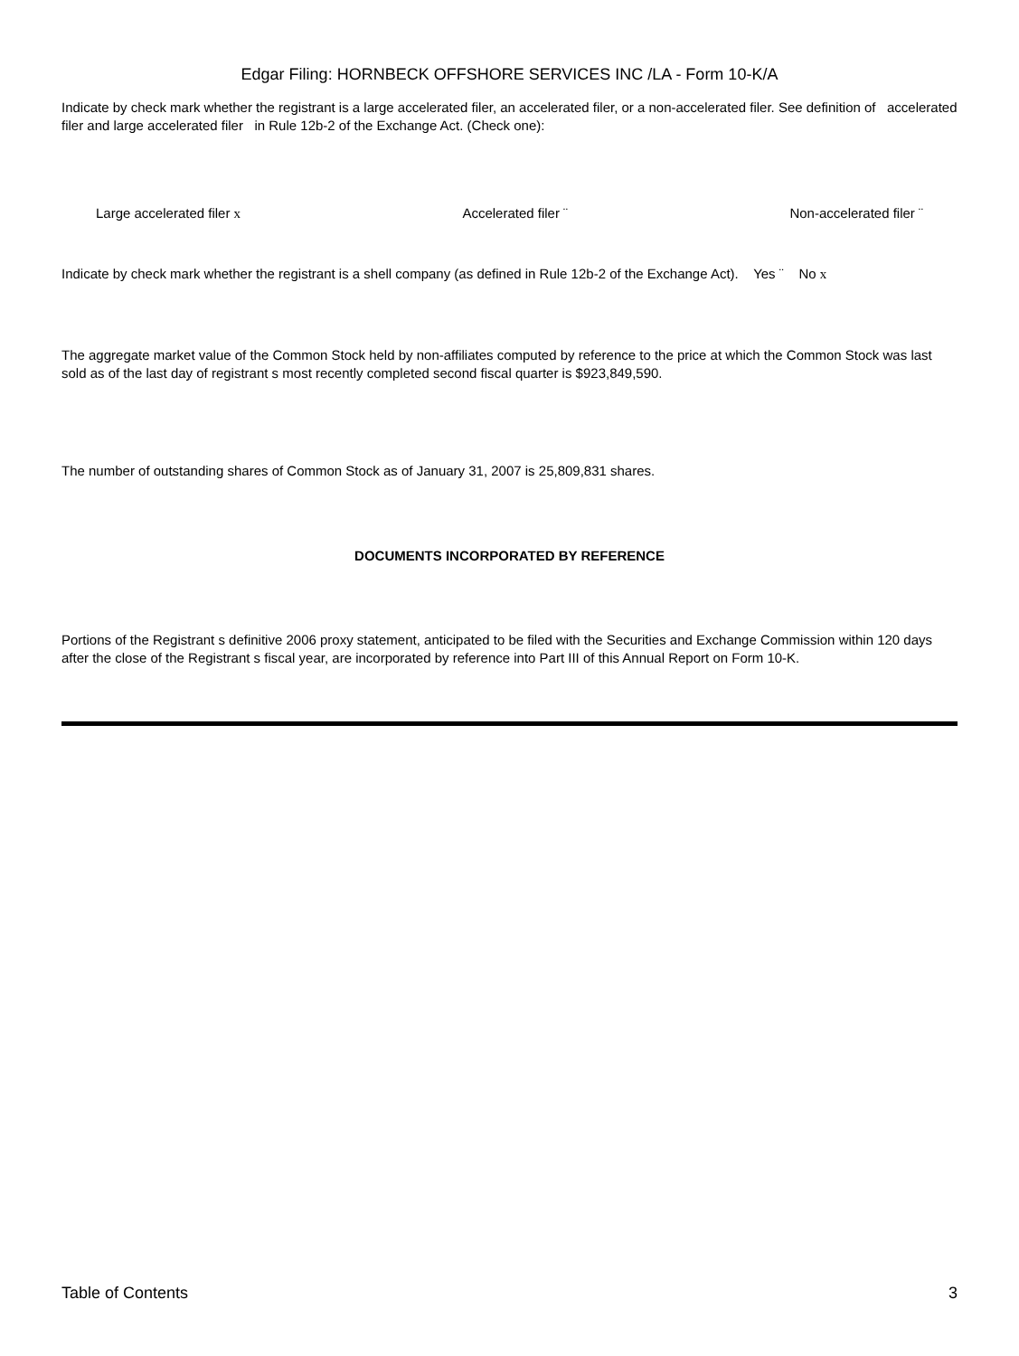Edgar Filing: HORNBECK OFFSHORE SERVICES INC /LA - Form 10-K/A
Indicate by check mark whether the registrant is a large accelerated filer, an accelerated filer, or a non-accelerated filer. See definition of accelerated filer and large accelerated filer in Rule 12b-2 of the Exchange Act. (Check one):
Large accelerated filer x Accelerated filer ¨ Non-accelerated filer ¨
Indicate by check mark whether the registrant is a shell company (as defined in Rule 12b-2 of the Exchange Act). Yes ¨ No x
The aggregate market value of the Common Stock held by non-affiliates computed by reference to the price at which the Common Stock was last sold as of the last day of registrant s most recently completed second fiscal quarter is $923,849,590.
The number of outstanding shares of Common Stock as of January 31, 2007 is 25,809,831 shares.
DOCUMENTS INCORPORATED BY REFERENCE
Portions of the Registrant s definitive 2006 proxy statement, anticipated to be filed with the Securities and Exchange Commission within 120 days after the close of the Registrant s fiscal year, are incorporated by reference into Part III of this Annual Report on Form 10-K.
Table of Contents 3